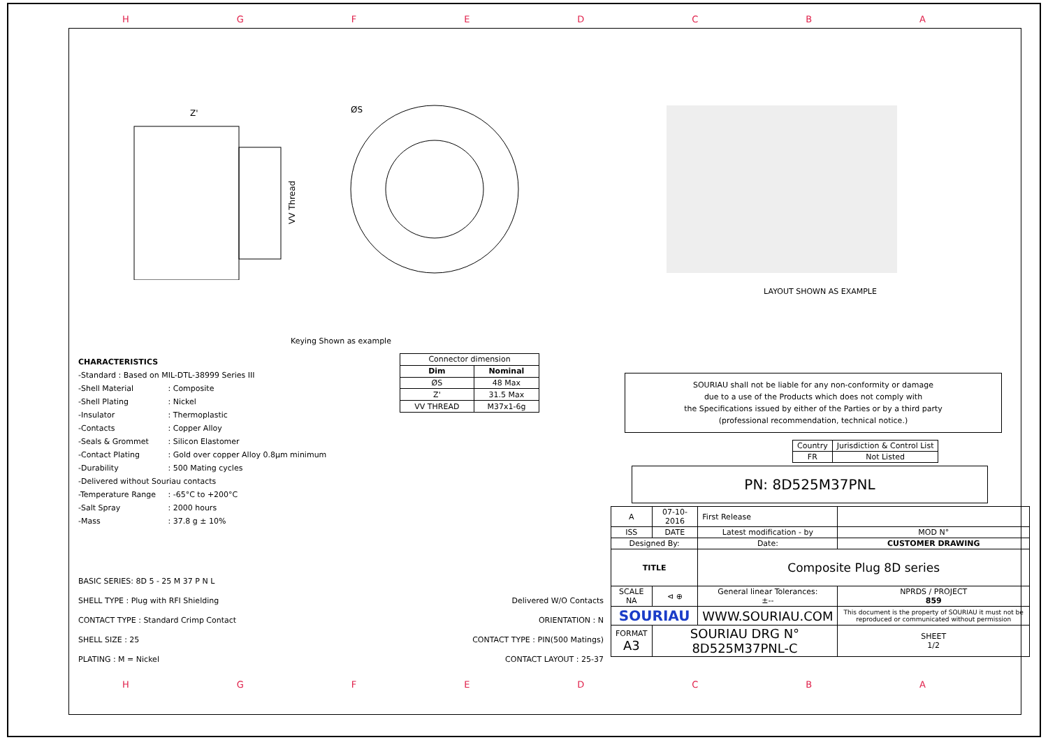HGFEDCBA
Z'
VV Thread
ØS
Keying Shown as example
CHARACTERISTICS
-Standard : Based on MIL-DTL-38999 Series III
-Shell Material : Composite
-Shell Plating : Nickel
-Insulator : Thermoplastic
-Contacts : Copper Alloy
-Seals & Grommet : Silicon Elastomer
-Contact Plating : Gold over copper Alloy 0.8µm minimum
-Durability : 500 Mating cycles
-Delivered without Souriau contacts
-Temperature Range : -65°C to +200°C
-Salt Spray : 2000 hours
-Mass : 37.8 g ± 10%
| Connector dimension | |
| Dim | Nominal |
| ØS | 48 Max |
| Z' | 31.5 Max |
| VV THREAD | M37x1-6g |
BASIC SERIES: 8D 5 - 25 M 37 P N L
SHELL TYPE : Plug with RFI Shielding Delivered W/O Contacts
CONTACT TYPE : Standard Crimp Contact ORIENTATION : N
SHELL SIZE : 25 CONTACT TYPE : PIN(500 Matings)
PLATING : M = Nickel CONTACT LAYOUT : 25-37
LAYOUT SHOWN AS EXAMPLE
SOURIAU shall not be liable for any non-conformity or damage
due to a use of the Products which does not comply with
the Specifications issued by either of the Parties or by a third party
(professional recommendation, technical notice.)
| Country | Jurisdiction & Control List |
| FR | Not Listed |
PN: 8D525M37PNL
| A | 07-10-2016 | First Release | | | |
| ISS | DATE | Latest modification - by | | | MOD N° |
| Designed By: | | Date: | | CUSTOMER DRAWING | |
| TITLE | | Composite Plug 8D series | | | |
| SCALE NA | ⊲ ⊕ | | General linear Tolerances: ±-- | NPRDS / PROJECT 859 | |
| SOURIAU | | WWW.SOURIAU.COM | | | This document is the property of SOURIAU it must not be reproduced or communicated without permission |
| FORMAT A3 | SOURIAU DRG N° 8D525M37PNL-C | | | | SHEET 1/2 |
HGFEDCBA